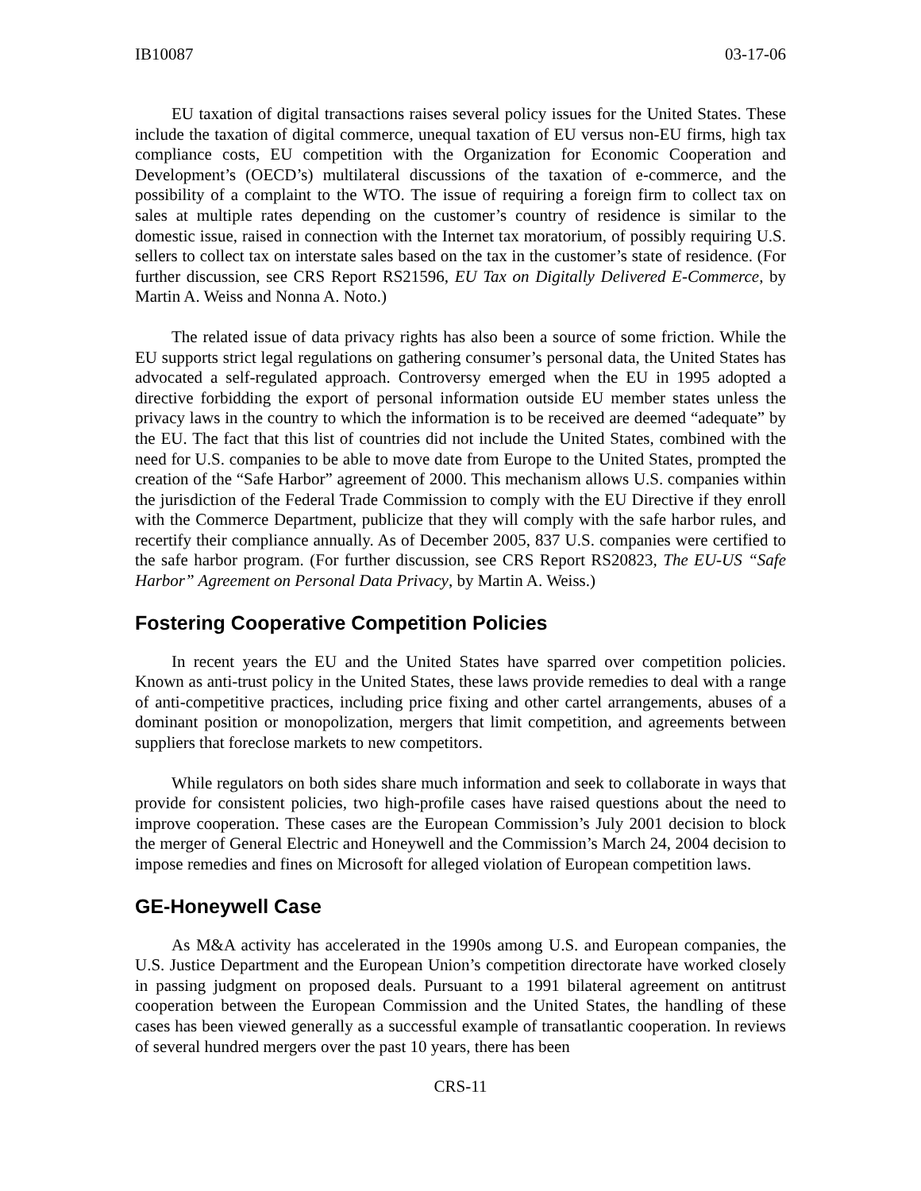IB10087 03-17-06
EU taxation of digital transactions raises several policy issues for the United States. These include the taxation of digital commerce, unequal taxation of EU versus non-EU firms, high tax compliance costs, EU competition with the Organization for Economic Cooperation and Development’s (OECD’s) multilateral discussions of the taxation of e-commerce, and the possibility of a complaint to the WTO. The issue of requiring a foreign firm to collect tax on sales at multiple rates depending on the customer’s country of residence is similar to the domestic issue, raised in connection with the Internet tax moratorium, of possibly requiring U.S. sellers to collect tax on interstate sales based on the tax in the customer’s state of residence. (For further discussion, see CRS Report RS21596, EU Tax on Digitally Delivered E-Commerce, by Martin A. Weiss and Nonna A. Noto.)
The related issue of data privacy rights has also been a source of some friction. While the EU supports strict legal regulations on gathering consumer’s personal data, the United States has advocated a self-regulated approach. Controversy emerged when the EU in 1995 adopted a directive forbidding the export of personal information outside EU member states unless the privacy laws in the country to which the information is to be received are deemed “adequate” by the EU. The fact that this list of countries did not include the United States, combined with the need for U.S. companies to be able to move date from Europe to the United States, prompted the creation of the “Safe Harbor” agreement of 2000. This mechanism allows U.S. companies within the jurisdiction of the Federal Trade Commission to comply with the EU Directive if they enroll with the Commerce Department, publicize that they will comply with the safe harbor rules, and recertify their compliance annually. As of December 2005, 837 U.S. companies were certified to the safe harbor program. (For further discussion, see CRS Report RS20823, The EU-US “Safe Harbor” Agreement on Personal Data Privacy, by Martin A. Weiss.)
Fostering Cooperative Competition Policies
In recent years the EU and the United States have sparred over competition policies. Known as anti-trust policy in the United States, these laws provide remedies to deal with a range of anti-competitive practices, including price fixing and other cartel arrangements, abuses of a dominant position or monopolization, mergers that limit competition, and agreements between suppliers that foreclose markets to new competitors.
While regulators on both sides share much information and seek to collaborate in ways that provide for consistent policies, two high-profile cases have raised questions about the need to improve cooperation. These cases are the European Commission’s July 2001 decision to block the merger of General Electric and Honeywell and the Commission’s March 24, 2004 decision to impose remedies and fines on Microsoft for alleged violation of European competition laws.
GE-Honeywell Case
As M&A activity has accelerated in the 1990s among U.S. and European companies, the U.S. Justice Department and the European Union’s competition directorate have worked closely in passing judgment on proposed deals. Pursuant to a 1991 bilateral agreement on antitrust cooperation between the European Commission and the United States, the handling of these cases has been viewed generally as a successful example of transatlantic cooperation. In reviews of several hundred mergers over the past 10 years, there has been
CRS-11